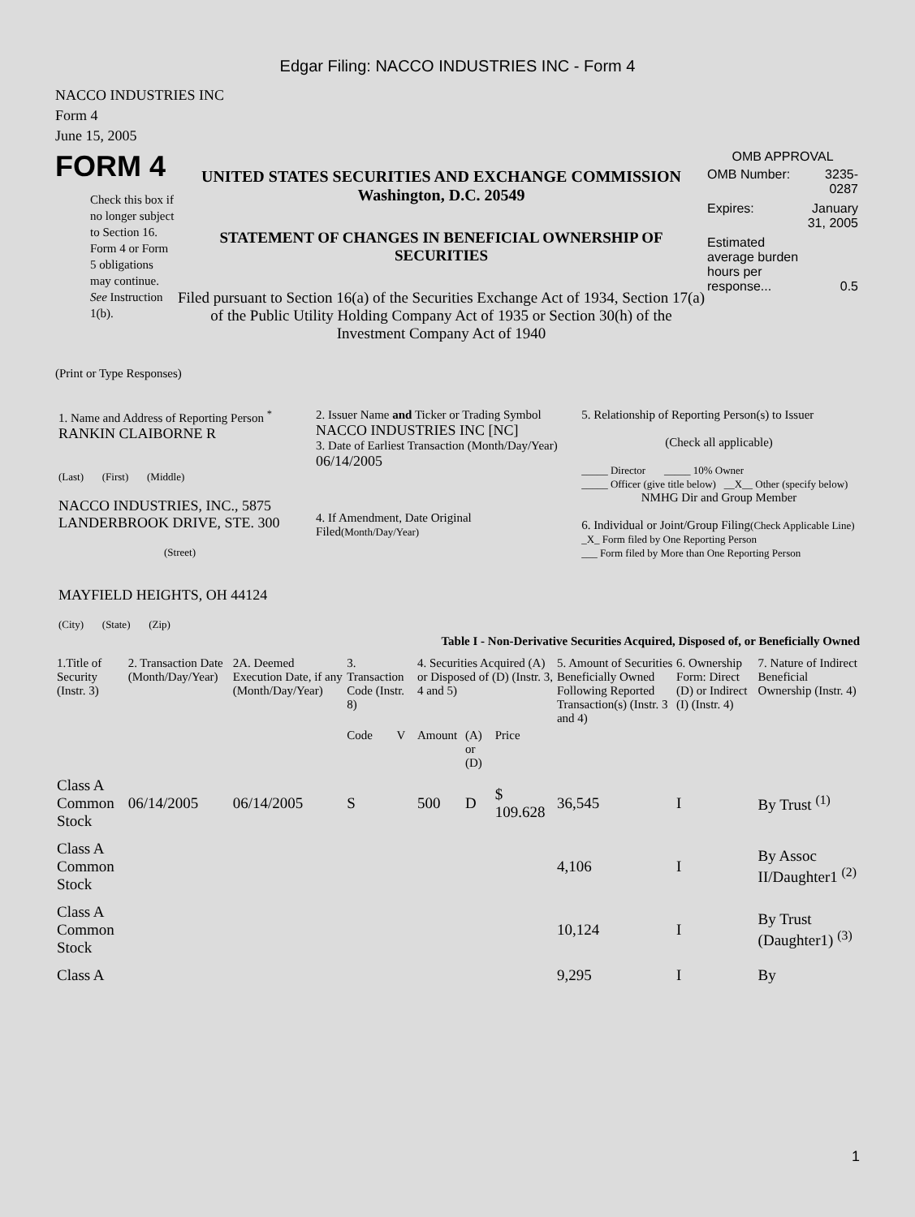Edgar Filing: NACCO INDUSTRIES INC - Form 4
NACCO INDUSTRIES INC
Form 4
June 15, 2005
FORM 4
Check this box if no longer subject to Section 16. Form 4 or Form 5 obligations may continue. See Instruction 1(b).
UNITED STATES SECURITIES AND EXCHANGE COMMISSION
Washington, D.C. 20549
STATEMENT OF CHANGES IN BENEFICIAL OWNERSHIP OF SECURITIES
Filed pursuant to Section 16(a) of the Securities Exchange Act of 1934, Section 17(a) of the Public Utility Holding Company Act of 1935 or Section 30(h) of the Investment Company Act of 1940
OMB APPROVAL
| OMB Number: | 3235-0287 |
| Expires: | January 31, 2005 |
| Estimated average burden hours per response... | 0.5 |
(Print or Type Responses)
| 1. Name and Address of Reporting Person <sup>*</sup> RANKIN CLAIBORNE R (Last) (First) (Middle) NACCO INDUSTRIES, INC., 5875 LANDERBROOK DRIVE, STE. 300 (Street) MAYFIELD HEIGHTS, OH 44124 (City) (State) (Zip) | 2. Issuer Name and Ticker or Trading Symbol NACCO INDUSTRIES INC [NC] 3. Date of Earliest Transaction (Month/Day/Year) 06/14/2005 4. If Amendment, Date Original Filed (Month/Day/Year) | 5. Relationship of Reporting Person(s) to Issuer (Check all applicable) _____ Director _____ 10% Owner _____ Officer (give title below) __X__ Other (specify below) NMHG Dir and Group Member 6. Individual or Joint/Group Filing (Check Applicable Line) _X_ Form filed by One Reporting Person ___ Form filed by More than One Reporting Person |
Table I - Non-Derivative Securities Acquired, Disposed of, or Beneficially Owned
| 1.Title of Security (Instr. 3) | 2. Transaction Date (Month/Day/Year) | 2A. Deemed Execution Date, if any (Month/Day/Year) | 3. Transaction Code (Instr. 8) | | 4. Securities Acquired (A) or Disposed of (D) (Instr. 3, 4 and 5) | | | 5. Amount of Securities Beneficially Owned Following Reported Transaction(s) (Instr. 3 and 4) | 6. Ownership Form: Direct (D) or Indirect (I) (Instr. 4) | 7. Nature of Indirect Beneficial Ownership (Instr. 4) |
| --- | --- | --- | --- | --- | --- | --- | --- | --- | --- | --- |
| | | | Code | V | Amount | (A) or (D) | Price | | | |
| Class A Common Stock | 06/14/2005 | 06/14/2005 | S | | 500 | D | $ 109.628 | 36,545 | I | By Trust <sup>(1)</sup> |
| Class A Common Stock | | | | | | | | 4,106 | I | By Assoc II/Daughter1 <sup>(2)</sup> |
| Class A Common Stock | | | | | | | | 10,124 | I | By Trust (Daughter1) <sup>(3)</sup> |
| Class A | | | | | | | | 9,295 | I | By |
1